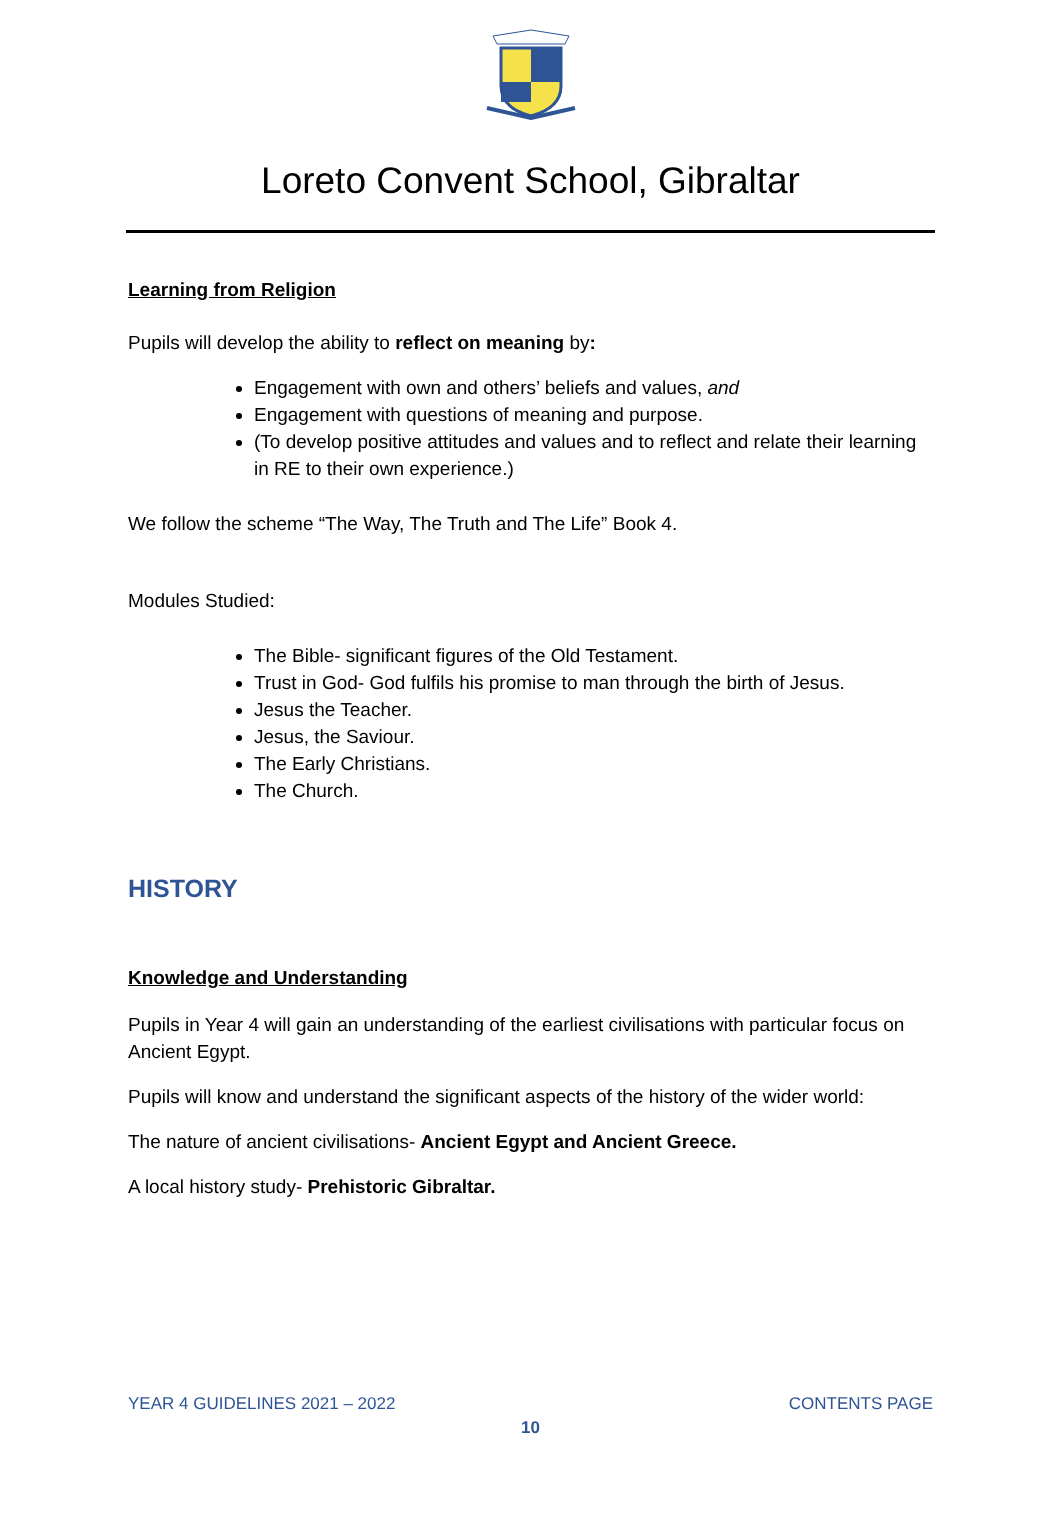Loreto Convent School, Gibraltar
Learning from Religion
Pupils will develop the ability to reflect on meaning by:
Engagement with own and others’ beliefs and values, and
Engagement with questions of meaning and purpose.
(To develop positive attitudes and values and to reflect and relate their learning in RE to their own experience.)
We follow the scheme “The Way, The Truth and The Life” Book 4.
Modules Studied:
The Bible- significant figures of the Old Testament.
Trust in God- God fulfils his promise to man through the birth of Jesus.
Jesus the Teacher.
Jesus, the Saviour.
The Early Christians.
The Church.
HISTORY
Knowledge and Understanding
Pupils in Year 4 will gain an understanding of the earliest civilisations with particular focus on Ancient Egypt.
Pupils will know and understand the significant aspects of the history of the wider world:
The nature of ancient civilisations- Ancient Egypt and Ancient Greece.
A local history study- Prehistoric Gibraltar.
YEAR 4 GUIDELINES 2021 – 2022 CONTENTS PAGE
10